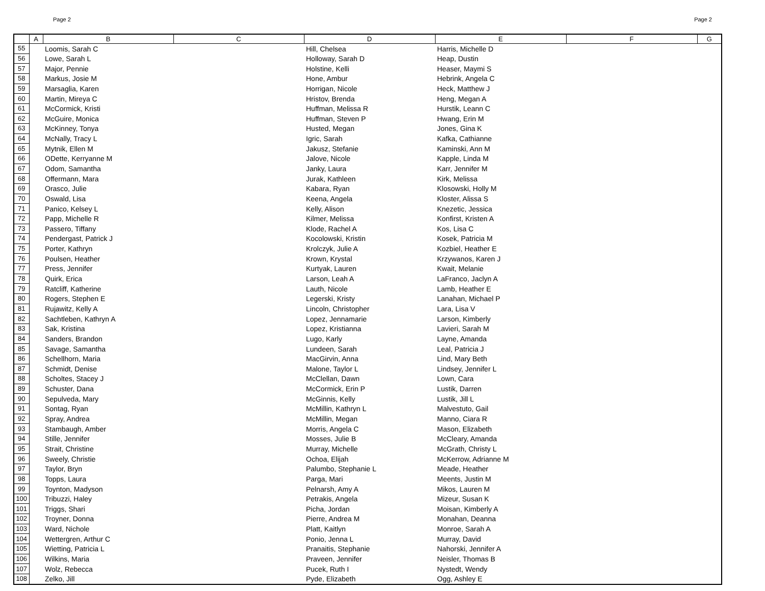Page 2 Page 2
| | A | B | C | D | E | F | G |
| --- | --- | --- | --- | --- | --- | --- | --- |
| 55 | | Loomis, Sarah C | | Hill, Chelsea | Harris, Michelle D | | |
| 56 | | Lowe, Sarah L | | Holloway, Sarah D | Heap, Dustin | | |
| 57 | | Major, Pennie | | Holstine, Kelli | Heaser, Maymi S | | |
| 58 | | Markus, Josie M | | Hone, Ambur | Hebrink, Angela C | | |
| 59 | | Marsaglia, Karen | | Horrigan, Nicole | Heck, Matthew J | | |
| 60 | | Martin, Mireya C | | Hristov, Brenda | Heng, Megan A | | |
| 61 | | McCormick, Kristi | | Huffman, Melissa R | Hurstik, Leann C | | |
| 62 | | McGuire, Monica | | Huffman, Steven P | Hwang, Erin M | | |
| 63 | | McKinney, Tonya | | Husted, Megan | Jones, Gina K | | |
| 64 | | McNally, Tracy L | | Igric, Sarah | Kafka, Cathianne | | |
| 65 | | Mytnik, Ellen M | | Jakusz, Stefanie | Kaminski, Ann M | | |
| 66 | | ODette, Kerryanne M | | Jalove, Nicole | Kapple, Linda M | | |
| 67 | | Odom, Samantha | | Janky, Laura | Karr, Jennifer M | | |
| 68 | | Offermann, Mara | | Jurak, Kathleen | Kirk, Melissa | | |
| 69 | | Orasco, Julie | | Kabara, Ryan | Klosowski, Holly M | | |
| 70 | | Oswald, Lisa | | Keena, Angela | Kloster, Alissa S | | |
| 71 | | Panico, Kelsey L | | Kelly, Alison | Knezetic, Jessica | | |
| 72 | | Papp, Michelle R | | Kilmer, Melissa | Konfirst, Kristen A | | |
| 73 | | Passero, Tiffany | | Klode, Rachel A | Kos, Lisa C | | |
| 74 | | Pendergast, Patrick J | | Kocolowski, Kristin | Kosek, Patricia M | | |
| 75 | | Porter, Kathryn | | Krolczyk, Julie A | Kozbiel, Heather E | | |
| 76 | | Poulsen, Heather | | Krown, Krystal | Krzywanos, Karen J | | |
| 77 | | Press, Jennifer | | Kurtyak, Lauren | Kwait, Melanie | | |
| 78 | | Quirk, Erica | | Larson, Leah A | LaFranco, Jaclyn A | | |
| 79 | | Ratcliff, Katherine | | Lauth, Nicole | Lamb, Heather E | | |
| 80 | | Rogers, Stephen E | | Legerski, Kristy | Lanahan, Michael P | | |
| 81 | | Rujawitz, Kelly A | | Lincoln, Christopher | Lara, Lisa V | | |
| 82 | | Sachtleben, Kathryn A | | Lopez, Jennamarie | Larson, Kimberly | | |
| 83 | | Sak, Kristina | | Lopez, Kristianna | Lavieri, Sarah M | | |
| 84 | | Sanders, Brandon | | Lugo, Karly | Layne, Amanda | | |
| 85 | | Savage, Samantha | | Lundeen, Sarah | Leal, Patricia J | | |
| 86 | | Schellhorn, Maria | | MacGirvin, Anna | Lind, Mary Beth | | |
| 87 | | Schmidt, Denise | | Malone, Taylor L | Lindsey, Jennifer L | | |
| 88 | | Scholtes, Stacey J | | McClellan, Dawn | Lown, Cara | | |
| 89 | | Schuster, Dana | | McCormick, Erin P | Lustik, Darren | | |
| 90 | | Sepulveda, Mary | | McGinnis, Kelly | Lustik, Jill L | | |
| 91 | | Sontag, Ryan | | McMillin, Kathryn L | Malvestuto, Gail | | |
| 92 | | Spray, Andrea | | McMillin, Megan | Manno, Ciara R | | |
| 93 | | Stambaugh, Amber | | Morris, Angela C | Mason, Elizabeth | | |
| 94 | | Stille, Jennifer | | Mosses, Julie B | McCleary, Amanda | | |
| 95 | | Strait, Christine | | Murray, Michelle | McGrath, Christy L | | |
| 96 | | Sweely, Christie | | Ochoa, Elijah | McKerrow, Adrianne M | | |
| 97 | | Taylor, Bryn | | Palumbo, Stephanie L | Meade, Heather | | |
| 98 | | Topps, Laura | | Parga, Mari | Meents, Justin M | | |
| 99 | | Toynton, Madyson | | Pelnarsh, Amy A | Mikos, Lauren M | | |
| 100 | | Tribuzzi, Haley | | Petrakis, Angela | Mizeur, Susan K | | |
| 101 | | Triggs, Shari | | Picha, Jordan | Moisan, Kimberly A | | |
| 102 | | Troyner, Donna | | Pierre, Andrea M | Monahan, Deanna | | |
| 103 | | Ward, Nichole | | Platt, Kaitlyn | Monroe, Sarah A | | |
| 104 | | Wettergren, Arthur C | | Ponio, Jenna L | Murray, David | | |
| 105 | | Wietting, Patricia L | | Pranaitis, Stephanie | Nahorski, Jennifer A | | |
| 106 | | Wilkins, Maria | | Praveen, Jennifer | Neisler, Thomas B | | |
| 107 | | Wolz, Rebecca | | Pucek, Ruth I | Nystedt, Wendy | | |
| 108 | | Zelko, Jill | | Pyde, Elizabeth | Ogg, Ashley E | | |